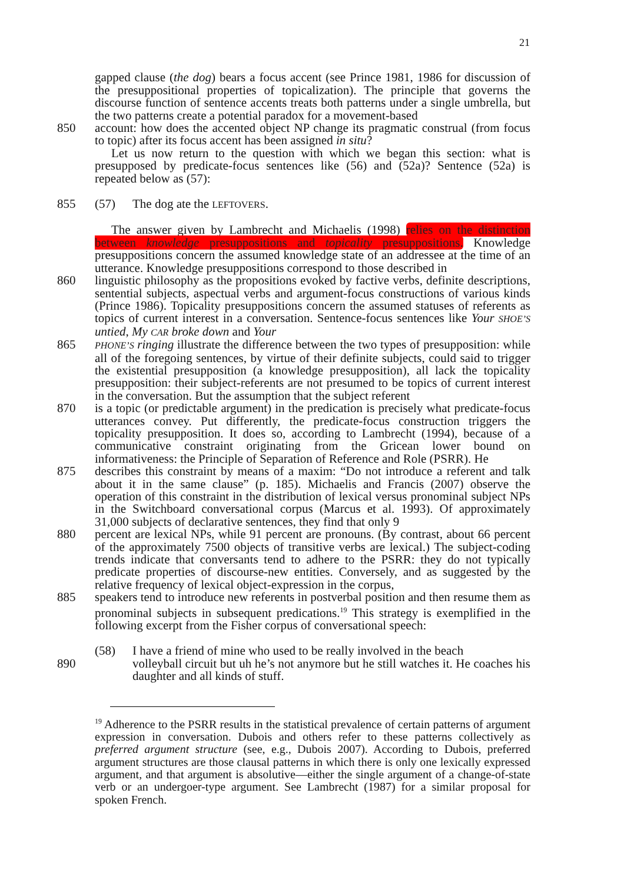21
gapped clause (the dog) bears a focus accent (see Prince 1981, 1986 for discussion of the presuppositional properties of topicalization). The principle that governs the discourse function of sentence accents treats both patterns under a single umbrella, but the two patterns create a potential paradox for a movement-based
850 account: how does the accented object NP change its pragmatic construal (from focus to topic) after its focus accent has been assigned in situ?
Let us now return to the question with which we began this section: what is presupposed by predicate-focus sentences like (56) and (52a)? Sentence (52a) is repeated below as (57):
855 (57) The dog ate the LEFTOVERS.
The answer given by Lambrecht and Michaelis (1998) relies on the distinction between knowledge presuppositions and topicality presuppositions. Knowledge presuppositions concern the assumed knowledge state of an addressee at the time of an utterance. Knowledge presuppositions correspond to those described in
860 linguistic philosophy as the propositions evoked by factive verbs, definite descriptions, sentential subjects, aspectual verbs and argument-focus constructions of various kinds (Prince 1986). Topicality presuppositions concern the assumed statuses of referents as topics of current interest in a conversation. Sentence-focus sentences like Your SHOE’S untied, My CAR broke down and Your
865 PHONE’S ringing illustrate the difference between the two types of presupposition: while all of the foregoing sentences, by virtue of their definite subjects, could said to trigger the existential presupposition (a knowledge presupposition), all lack the topicality presupposition: their subject-referents are not presumed to be topics of current interest in the conversation. But the assumption that the subject referent
870 is a topic (or predictable argument) in the predication is precisely what predicate-focus utterances convey. Put differently, the predicate-focus construction triggers the topicality presupposition. It does so, according to Lambrecht (1994), because of a communicative constraint originating from the Gricean lower bound on informativeness: the Principle of Separation of Reference and Role (PSRR). He
875 describes this constraint by means of a maxim: “Do not introduce a referent and talk about it in the same clause” (p. 185). Michaelis and Francis (2007) observe the operation of this constraint in the distribution of lexical versus pronominal subject NPs in the Switchboard conversational corpus (Marcus et al. 1993). Of approximately 31,000 subjects of declarative sentences, they find that only 9
880 percent are lexical NPs, while 91 percent are pronouns. (By contrast, about 66 percent of the approximately 7500 objects of transitive verbs are lexical.) The subject-coding trends indicate that conversants tend to adhere to the PSRR: they do not typically predicate properties of discourse-new entities. Conversely, and as suggested by the relative frequency of lexical object-expression in the corpus,
885 speakers tend to introduce new referents in postverbal position and then resume them as pronominal subjects in subsequent predications.<sup>19</sup> This strategy is exemplified in the following excerpt from the Fisher corpus of conversational speech:
(58) I have a friend of mine who used to be really involved in the beach
890 volleyball circuit but uh he’s not anymore but he still watches it. He coaches his daughter and all kinds of stuff.
<sup>19</sup> Adherence to the PSRR results in the statistical prevalence of certain patterns of argument expression in conversation. Dubois and others refer to these patterns collectively as preferred argument structure (see, e.g., Dubois 2007). According to Dubois, preferred argument structures are those clausal patterns in which there is only one lexically expressed argument, and that argument is absolutive—either the single argument of a change-of-state verb or an undergoer-type argument. See Lambrecht (1987) for a similar proposal for spoken French.